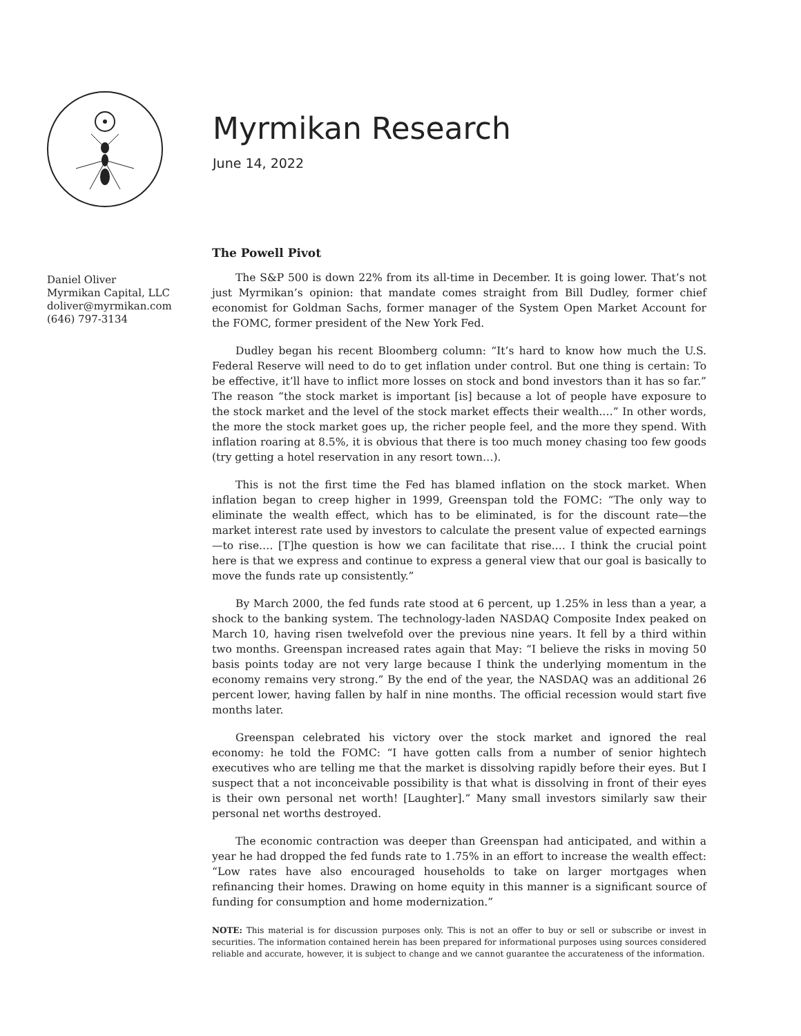Myrmikan Research
June 14, 2022
Daniel Oliver
Myrmikan Capital, LLC
doliver@myrmikan.com
(646) 797-3134
The Powell Pivot
The S&P 500 is down 22% from its all-time in December. It is going lower. That’s not just Myrmikan’s opinion: that mandate comes straight from Bill Dudley, former chief economist for Goldman Sachs, former manager of the System Open Market Account for the FOMC, former president of the New York Fed.
Dudley began his recent Bloomberg column: “It’s hard to know how much the U.S. Federal Reserve will need to do to get inflation under control. But one thing is certain: To be effective, it’ll have to inflict more losses on stock and bond investors than it has so far.” The reason “the stock market is important [is] because a lot of people have exposure to the stock market and the level of the stock market effects their wealth.…” In other words, the more the stock market goes up, the richer people feel, and the more they spend. With inflation roaring at 8.5%, it is obvious that there is too much money chasing too few goods (try getting a hotel reservation in any resort town…).
This is not the first time the Fed has blamed inflation on the stock market. When inflation began to creep higher in 1999, Greenspan told the FOMC: “The only way to eliminate the wealth effect, which has to be eliminated, is for the discount rate—the market interest rate used by investors to calculate the present value of expected earnings—to rise.… [T]he question is how we can facilitate that rise.… I think the crucial point here is that we express and continue to express a general view that our goal is basically to move the funds rate up consistently.”
By March 2000, the fed funds rate stood at 6 percent, up 1.25% in less than a year, a shock to the banking system. The technology-laden NASDAQ Composite Index peaked on March 10, having risen twelvefold over the previous nine years. It fell by a third within two months. Greenspan increased rates again that May: “I believe the risks in moving 50 basis points today are not very large because I think the underlying momentum in the economy remains very strong.” By the end of the year, the NASDAQ was an additional 26 percent lower, having fallen by half in nine months. The official recession would start five months later.
Greenspan celebrated his victory over the stock market and ignored the real economy: he told the FOMC: “I have gotten calls from a number of senior hightech executives who are telling me that the market is dissolving rapidly before their eyes. But I suspect that a not inconceivable possibility is that what is dissolving in front of their eyes is their own personal net worth! [Laughter].” Many small investors similarly saw their personal net worths destroyed.
The economic contraction was deeper than Greenspan had anticipated, and within a year he had dropped the fed funds rate to 1.75% in an effort to increase the wealth effect: “Low rates have also encouraged households to take on larger mortgages when refinancing their homes. Drawing on home equity in this manner is a significant source of funding for consumption and home modernization.”
NOTE: This material is for discussion purposes only. This is not an offer to buy or sell or subscribe or invest in securities. The information contained herein has been prepared for informational purposes using sources considered reliable and accurate, however, it is subject to change and we cannot guarantee the accurateness of the information.